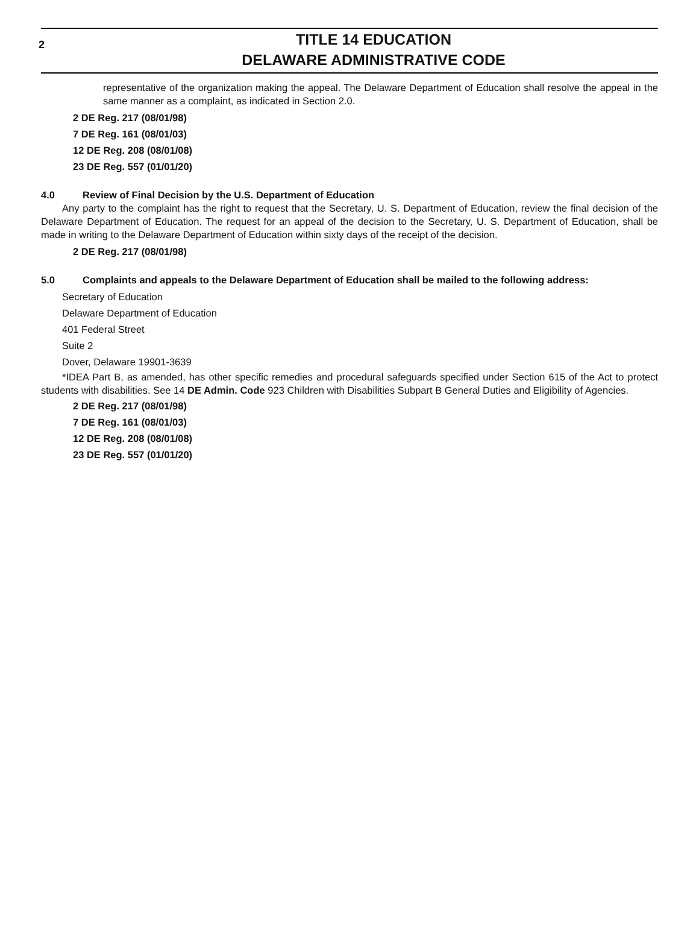2
TITLE 14 EDUCATION
DELAWARE ADMINISTRATIVE CODE
representative of the organization making the appeal. The Delaware Department of Education shall resolve the appeal in the same manner as a complaint, as indicated in Section 2.0.
2 DE Reg. 217 (08/01/98)
7 DE Reg. 161 (08/01/03)
12 DE Reg. 208 (08/01/08)
23 DE Reg. 557 (01/01/20)
4.0 Review of Final Decision by the U.S. Department of Education
Any party to the complaint has the right to request that the Secretary, U. S. Department of Education, review the final decision of the Delaware Department of Education. The request for an appeal of the decision to the Secretary, U. S. Department of Education, shall be made in writing to the Delaware Department of Education within sixty days of the receipt of the decision.
2 DE Reg. 217 (08/01/98)
5.0 Complaints and appeals to the Delaware Department of Education shall be mailed to the following address:
Secretary of Education
Delaware Department of Education
401 Federal Street
Suite 2
Dover, Delaware 19901-3639
*IDEA Part B, as amended, has other specific remedies and procedural safeguards specified under Section 615 of the Act to protect students with disabilities. See 14 DE Admin. Code 923 Children with Disabilities Subpart B General Duties and Eligibility of Agencies.
2 DE Reg. 217 (08/01/98)
7 DE Reg. 161 (08/01/03)
12 DE Reg. 208 (08/01/08)
23 DE Reg. 557 (01/01/20)